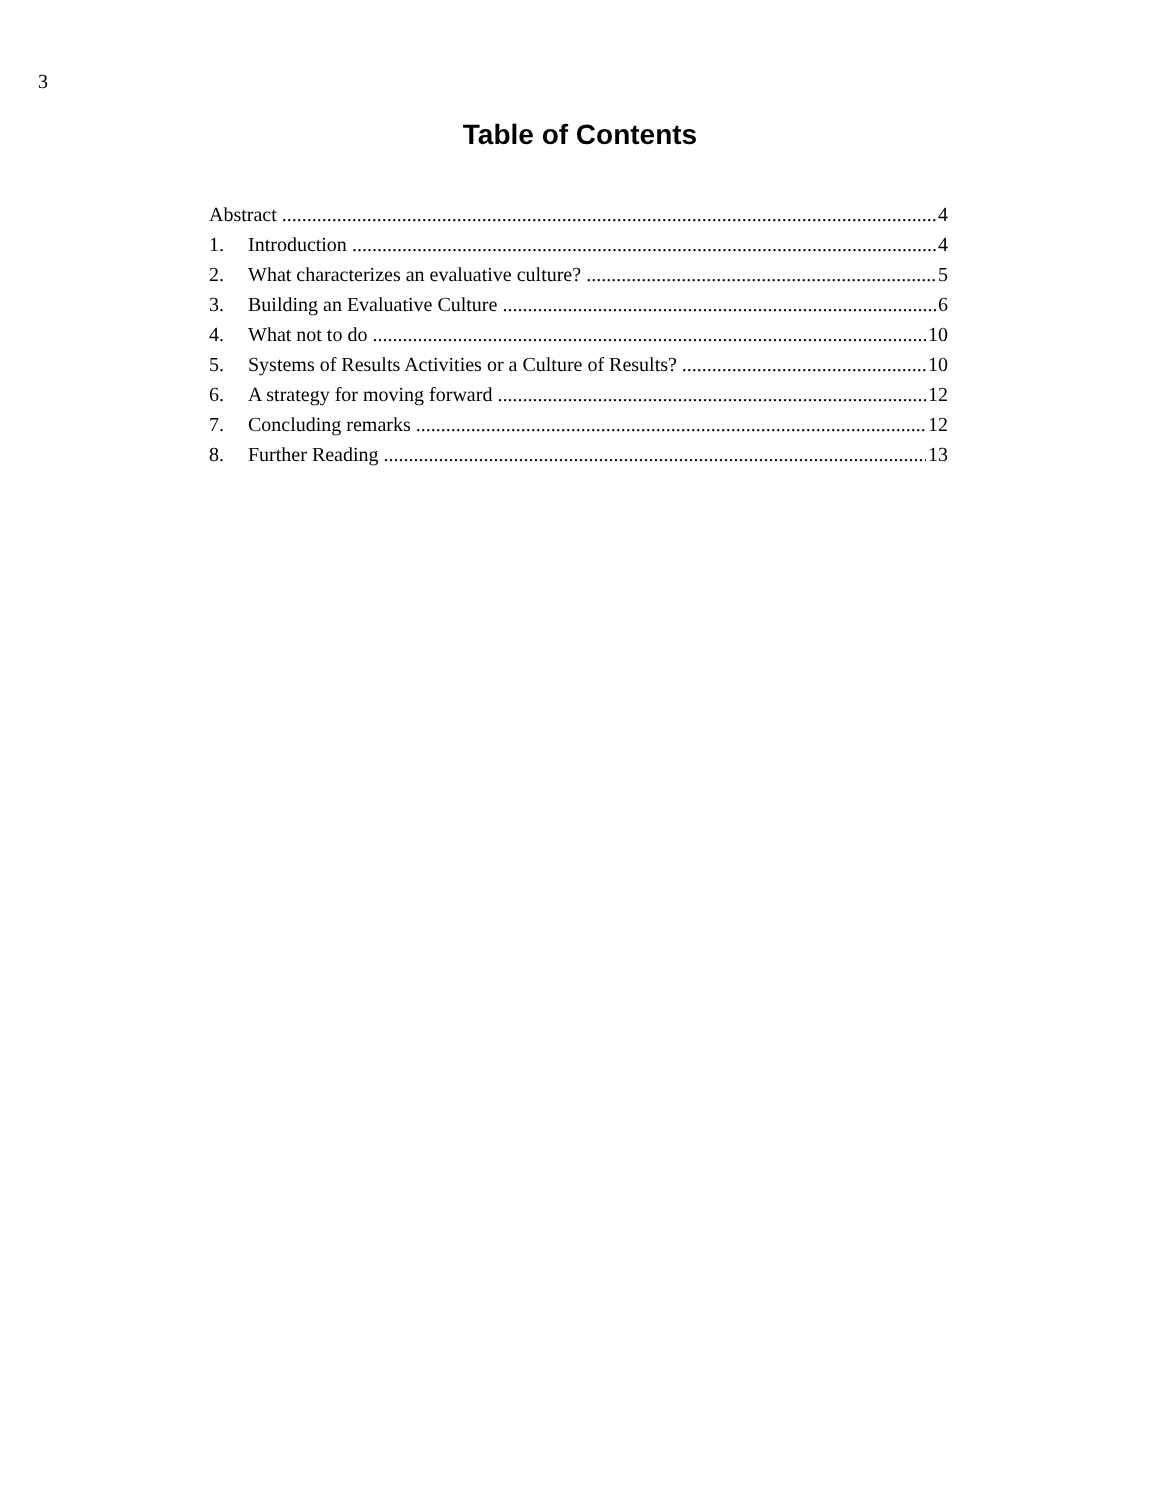3
Table of Contents
Abstract 4
1. Introduction 4
2. What characterizes an evaluative culture? 5
3. Building an Evaluative Culture 6
4. What not to do 10
5. Systems of Results Activities or a Culture of Results? 10
6. A strategy for moving forward 12
7. Concluding remarks 12
8. Further Reading 13